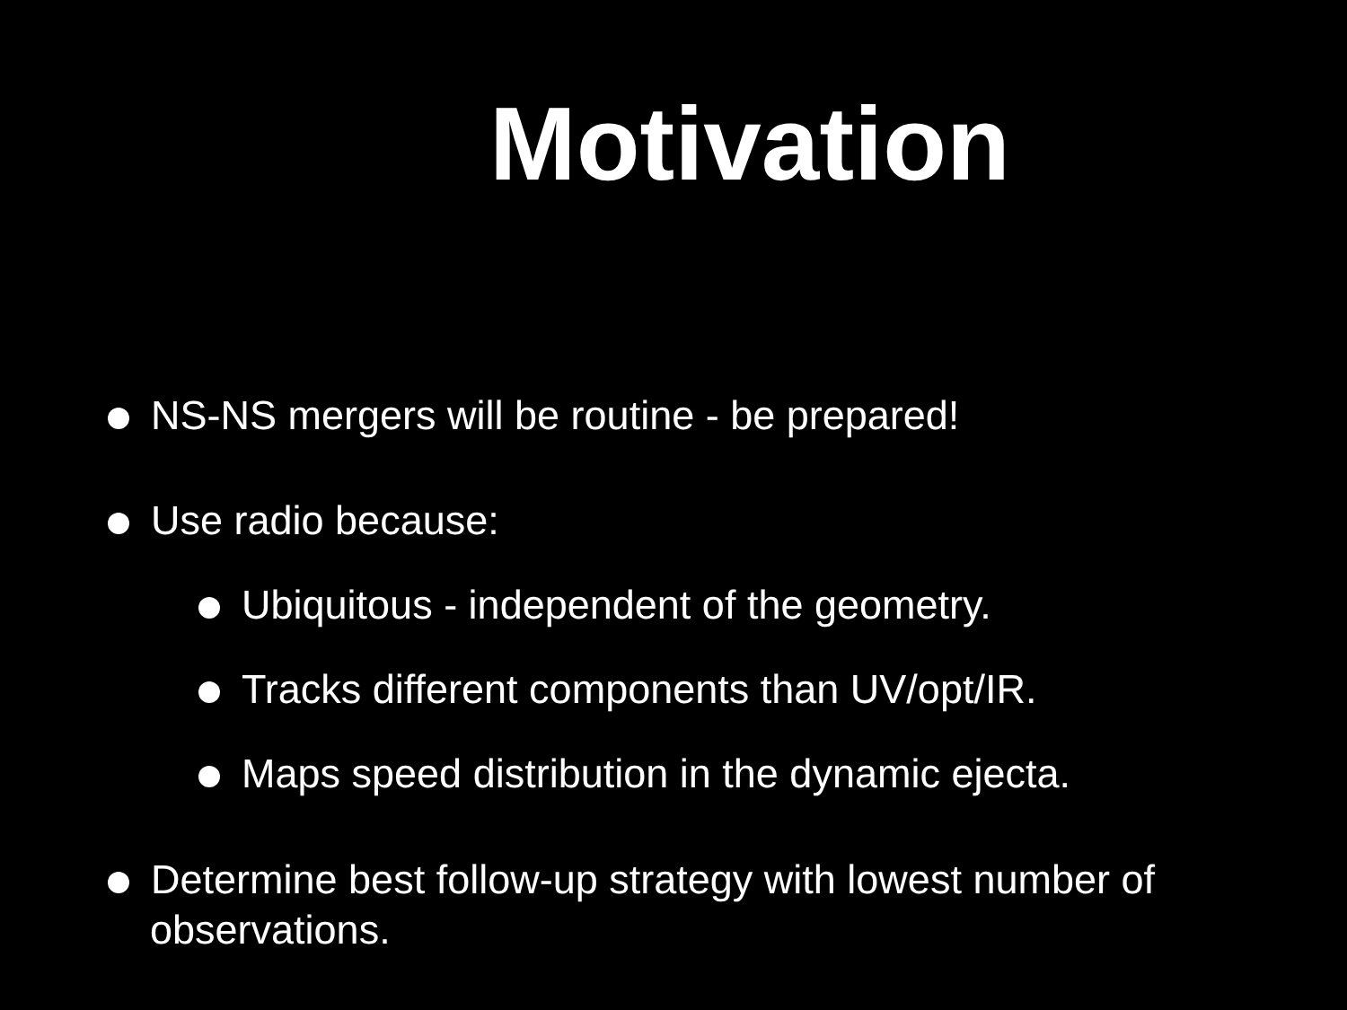Motivation
NS-NS mergers will be routine - be prepared!
Use radio because:
Ubiquitous - independent of the geometry.
Tracks different components than UV/opt/IR.
Maps speed distribution in the dynamic ejecta.
Determine best follow-up strategy with lowest number of observations.